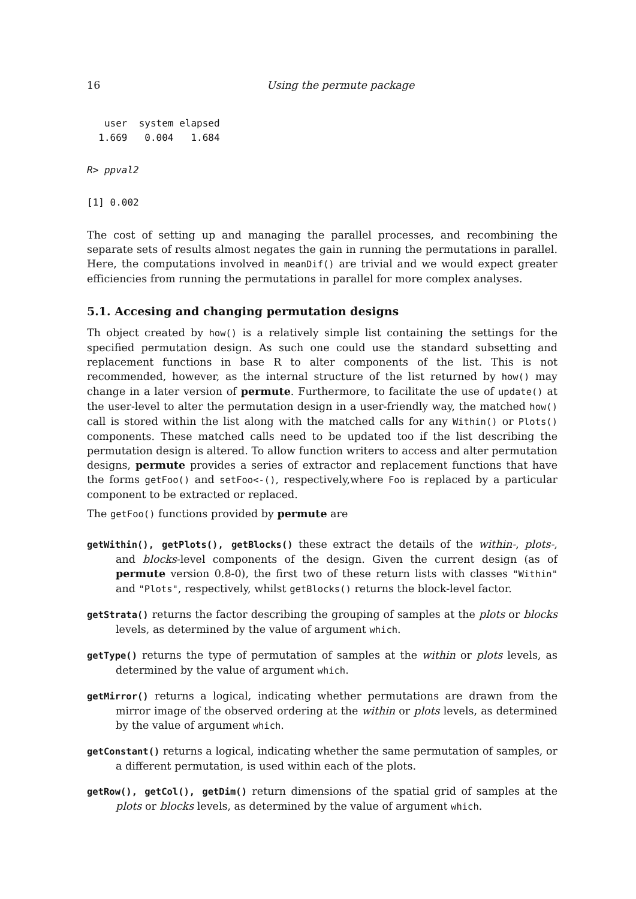16 Using the permute package
   user  system elapsed
  1.669   0.004   1.684
R> ppval2
[1] 0.002
The cost of setting up and managing the parallel processes, and recombining the separate sets of results almost negates the gain in running the permutations in parallel. Here, the computations involved in meanDif() are trivial and we would expect greater efficiencies from running the permutations in parallel for more complex analyses.
5.1. Accesing and changing permutation designs
Th object created by how() is a relatively simple list containing the settings for the specified permutation design. As such one could use the standard subsetting and replacement functions in base R to alter components of the list. This is not recommended, however, as the internal structure of the list returned by how() may change in a later version of permute. Furthermore, to facilitate the use of update() at the user-level to alter the permutation design in a user-friendly way, the matched how() call is stored within the list along with the matched calls for any Within() or Plots() components. These matched calls need to be updated too if the list describing the permutation design is altered. To allow function writers to access and alter permutation designs, permute provides a series of extractor and replacement functions that have the forms getFoo() and setFoo<-(), respectively,where Foo is replaced by a particular component to be extracted or replaced.
The getFoo() functions provided by permute are
getWithin(), getPlots(), getBlocks() these extract the details of the within-, plots-, and blocks-level components of the design. Given the current design (as of permute version 0.8-0), the first two of these return lists with classes "Within" and "Plots", respectively, whilst getBlocks() returns the block-level factor.
getStrata() returns the factor describing the grouping of samples at the plots or blocks levels, as determined by the value of argument which.
getType() returns the type of permutation of samples at the within or plots levels, as determined by the value of argument which.
getMirror() returns a logical, indicating whether permutations are drawn from the mirror image of the observed ordering at the within or plots levels, as determined by the value of argument which.
getConstant() returns a logical, indicating whether the same permutation of samples, or a different permutation, is used within each of the plots.
getRow(), getCol(), getDim() return dimensions of the spatial grid of samples at the plots or blocks levels, as determined by the value of argument which.